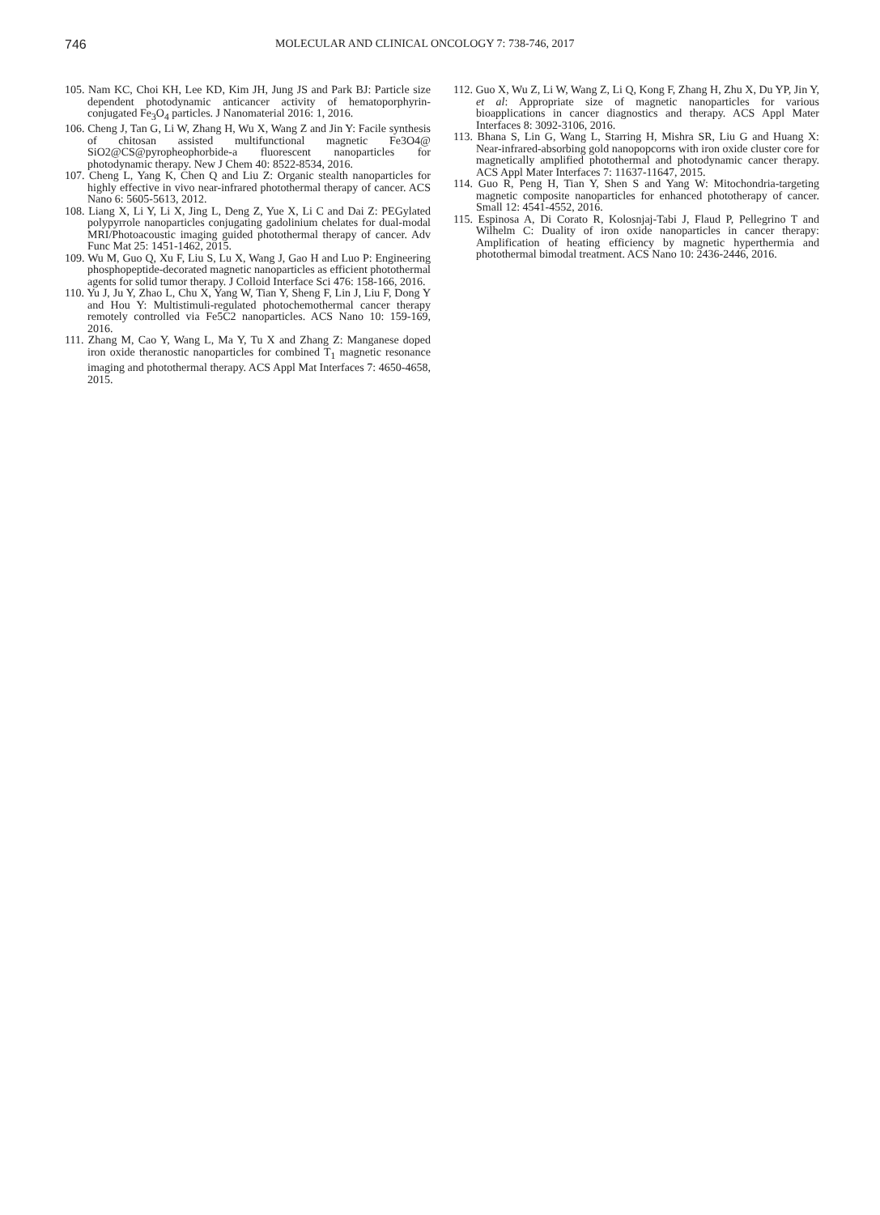746 MOLECULAR AND CLINICAL ONCOLOGY 7: 738-746, 2017
105. Nam KC, Choi KH, Lee KD, Kim JH, Jung JS and Park BJ: Particle size dependent photodynamic anticancer activity of hematoporphyrin-conjugated Fe<sub>3</sub>O<sub>4</sub> particles. J Nanomaterial 2016: 1, 2016.
106. Cheng J, Tan G, Li W, Zhang H, Wu X, Wang Z and Jin Y: Facile synthesis of chitosan assisted multifunctional magnetic Fe3O4@ SiO2@CS@pyropheophorbide-a fluorescent nanoparticles for photodynamic therapy. New J Chem 40: 8522-8534, 2016.
107. Cheng L, Yang K, Chen Q and Liu Z: Organic stealth nanoparticles for highly effective in vivo near-infrared photothermal therapy of cancer. ACS Nano 6: 5605-5613, 2012.
108. Liang X, Li Y, Li X, Jing L, Deng Z, Yue X, Li C and Dai Z: PEGylated polypyrrole nanoparticles conjugating gadolinium chelates for dual-modal MRI/Photoacoustic imaging guided photothermal therapy of cancer. Adv Func Mat 25: 1451-1462, 2015.
109. Wu M, Guo Q, Xu F, Liu S, Lu X, Wang J, Gao H and Luo P: Engineering phosphopeptide-decorated magnetic nanoparticles as efficient photothermal agents for solid tumor therapy. J Colloid Interface Sci 476: 158-166, 2016.
110. Yu J, Ju Y, Zhao L, Chu X, Yang W, Tian Y, Sheng F, Lin J, Liu F, Dong Y and Hou Y: Multistimuli-regulated photochemothermal cancer therapy remotely controlled via Fe5C2 nanoparticles. ACS Nano 10: 159-169, 2016.
111. Zhang M, Cao Y, Wang L, Ma Y, Tu X and Zhang Z: Manganese doped iron oxide theranostic nanoparticles for combined T<sub>1</sub> magnetic resonance imaging and photothermal therapy. ACS Appl Mat Interfaces 7: 4650-4658, 2015.
112. Guo X, Wu Z, Li W, Wang Z, Li Q, Kong F, Zhang H, Zhu X, Du YP, Jin Y, et al: Appropriate size of magnetic nanoparticles for various bioapplications in cancer diagnostics and therapy. ACS Appl Mater Interfaces 8: 3092-3106, 2016.
113. Bhana S, Lin G, Wang L, Starring H, Mishra SR, Liu G and Huang X: Near-infrared-absorbing gold nanopopcorns with iron oxide cluster core for magnetically amplified photothermal and photodynamic cancer therapy. ACS Appl Mater Interfaces 7: 11637-11647, 2015.
114. Guo R, Peng H, Tian Y, Shen S and Yang W: Mitochondria-targeting magnetic composite nanoparticles for enhanced phototherapy of cancer. Small 12: 4541-4552, 2016.
115. Espinosa A, Di Corato R, Kolosnjaj-Tabi J, Flaud P, Pellegrino T and Wilhelm C: Duality of iron oxide nanoparticles in cancer therapy: Amplification of heating efficiency by magnetic hyperthermia and photothermal bimodal treatment. ACS Nano 10: 2436-2446, 2016.